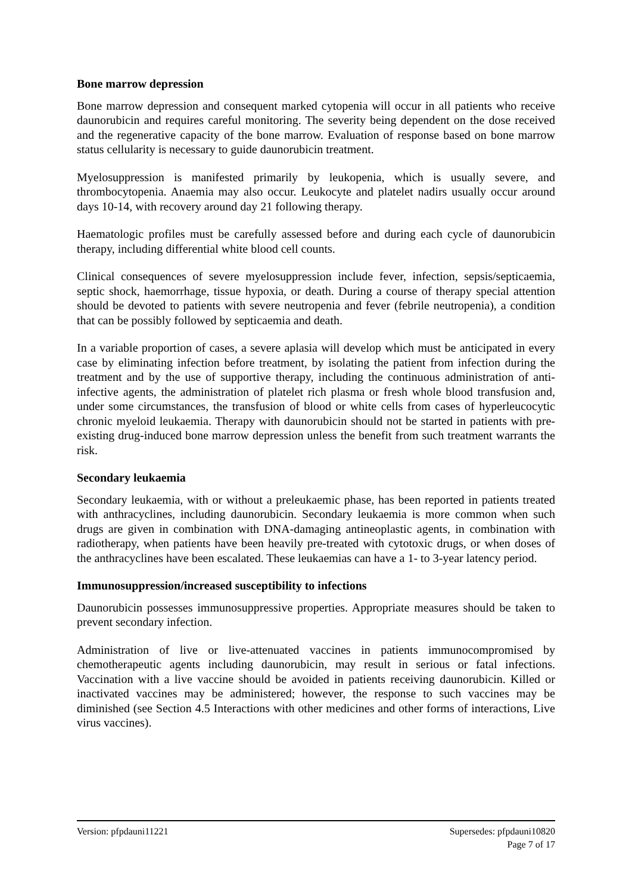Bone marrow depression
Bone marrow depression and consequent marked cytopenia will occur in all patients who receive daunorubicin and requires careful monitoring. The severity being dependent on the dose received and the regenerative capacity of the bone marrow. Evaluation of response based on bone marrow status cellularity is necessary to guide daunorubicin treatment.
Myelosuppression is manifested primarily by leukopenia, which is usually severe, and thrombocytopenia. Anaemia may also occur. Leukocyte and platelet nadirs usually occur around days 10-14, with recovery around day 21 following therapy.
Haematologic profiles must be carefully assessed before and during each cycle of daunorubicin therapy, including differential white blood cell counts.
Clinical consequences of severe myelosuppression include fever, infection, sepsis/septicaemia, septic shock, haemorrhage, tissue hypoxia, or death. During a course of therapy special attention should be devoted to patients with severe neutropenia and fever (febrile neutropenia), a condition that can be possibly followed by septicaemia and death.
In a variable proportion of cases, a severe aplasia will develop which must be anticipated in every case by eliminating infection before treatment, by isolating the patient from infection during the treatment and by the use of supportive therapy, including the continuous administration of anti-infective agents, the administration of platelet rich plasma or fresh whole blood transfusion and, under some circumstances, the transfusion of blood or white cells from cases of hyperleucocytic chronic myeloid leukaemia. Therapy with daunorubicin should not be started in patients with pre-existing drug-induced bone marrow depression unless the benefit from such treatment warrants the risk.
Secondary leukaemia
Secondary leukaemia, with or without a preleukaemic phase, has been reported in patients treated with anthracyclines, including daunorubicin. Secondary leukaemia is more common when such drugs are given in combination with DNA-damaging antineoplastic agents, in combination with radiotherapy, when patients have been heavily pre-treated with cytotoxic drugs, or when doses of the anthracyclines have been escalated. These leukaemias can have a 1- to 3-year latency period.
Immunosuppression/increased susceptibility to infections
Daunorubicin possesses immunosuppressive properties. Appropriate measures should be taken to prevent secondary infection.
Administration of live or live-attenuated vaccines in patients immunocompromised by chemotherapeutic agents including daunorubicin, may result in serious or fatal infections. Vaccination with a live vaccine should be avoided in patients receiving daunorubicin. Killed or inactivated vaccines may be administered; however, the response to such vaccines may be diminished (see Section 4.5 Interactions with other medicines and other forms of interactions, Live virus vaccines).
Version: pfpdauni11221 Supersedes: pfpdauni10820
Page 7 of 17